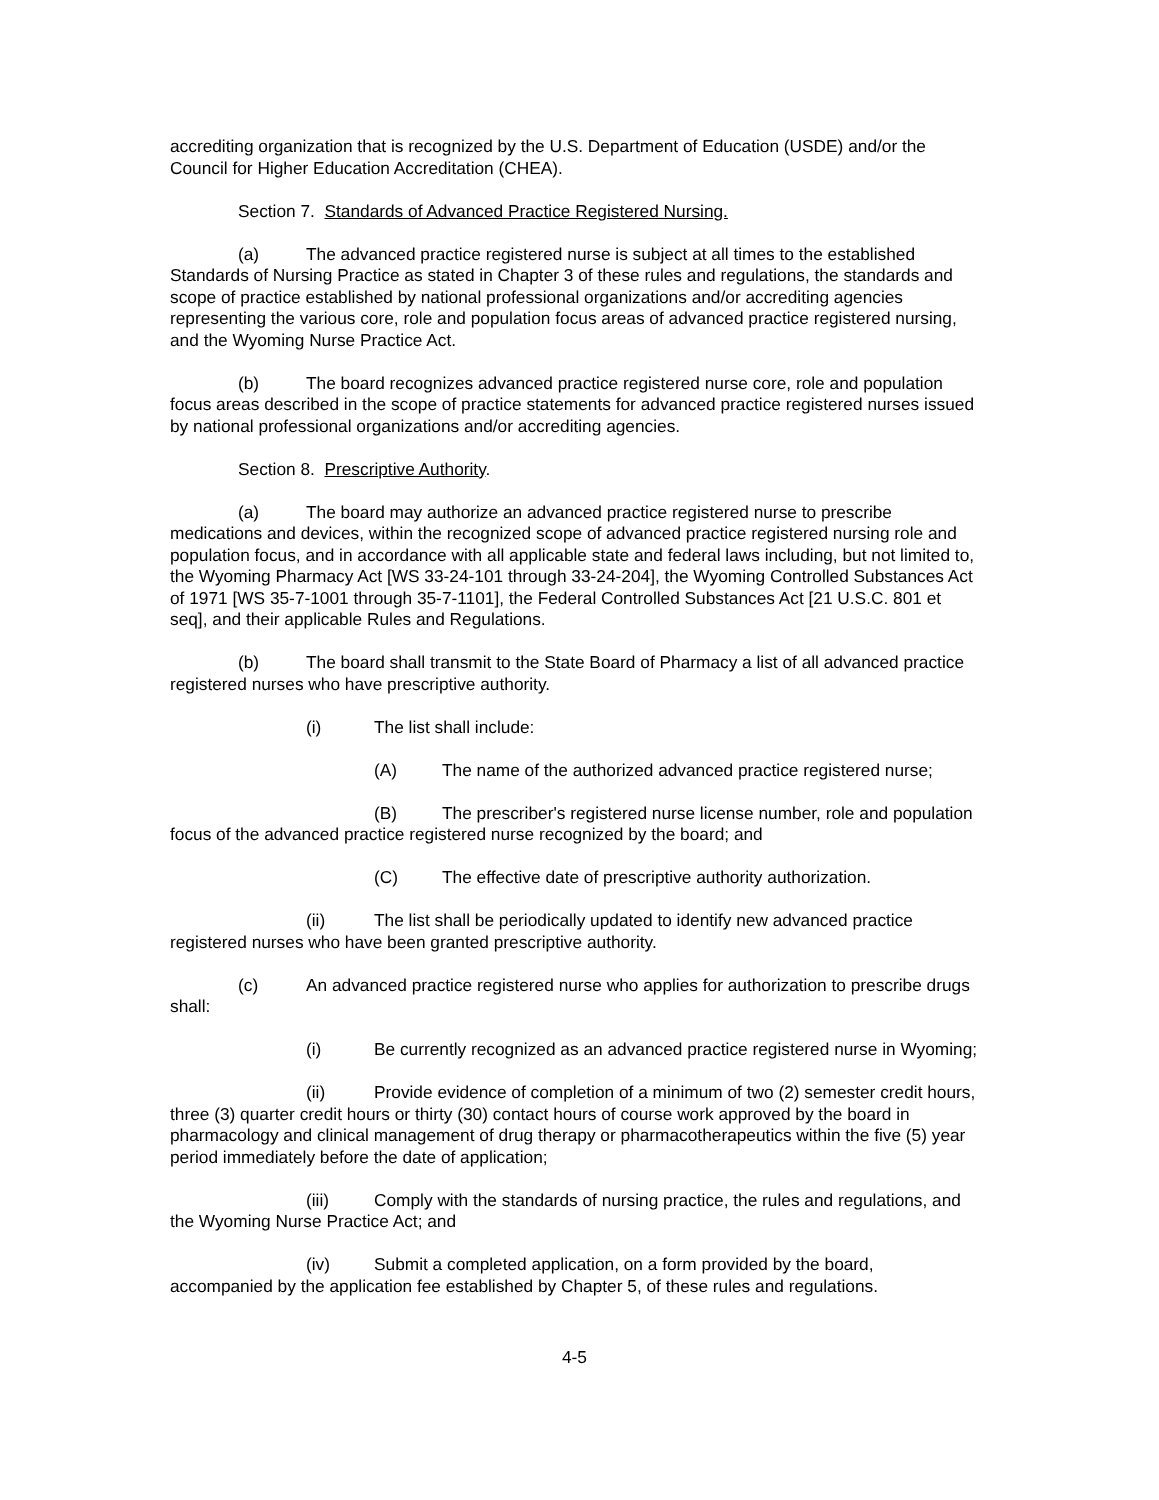accrediting organization that is recognized by the U.S. Department of Education (USDE) and/or the Council for Higher Education Accreditation (CHEA).
Section 7. Standards of Advanced Practice Registered Nursing.
(a) The advanced practice registered nurse is subject at all times to the established Standards of Nursing Practice as stated in Chapter 3 of these rules and regulations, the standards and scope of practice established by national professional organizations and/or accrediting agencies representing the various core, role and population focus areas of advanced practice registered nursing, and the Wyoming Nurse Practice Act.
(b) The board recognizes advanced practice registered nurse core, role and population focus areas described in the scope of practice statements for advanced practice registered nurses issued by national professional organizations and/or accrediting agencies.
Section 8. Prescriptive Authority.
(a) The board may authorize an advanced practice registered nurse to prescribe medications and devices, within the recognized scope of advanced practice registered nursing role and population focus, and in accordance with all applicable state and federal laws including, but not limited to, the Wyoming Pharmacy Act [WS 33-24-101 through 33-24-204], the Wyoming Controlled Substances Act of 1971 [WS 35-7-1001 through 35-7-1101], the Federal Controlled Substances Act [21 U.S.C. 801 et seq], and their applicable Rules and Regulations.
(b) The board shall transmit to the State Board of Pharmacy a list of all advanced practice registered nurses who have prescriptive authority.
(i) The list shall include:
(A) The name of the authorized advanced practice registered nurse;
(B) The prescriber's registered nurse license number, role and population focus of the advanced practice registered nurse recognized by the board; and
(C) The effective date of prescriptive authority authorization.
(ii) The list shall be periodically updated to identify new advanced practice registered nurses who have been granted prescriptive authority.
(c) An advanced practice registered nurse who applies for authorization to prescribe drugs shall:
(i) Be currently recognized as an advanced practice registered nurse in Wyoming;
(ii) Provide evidence of completion of a minimum of two (2) semester credit hours, three (3) quarter credit hours or thirty (30) contact hours of course work approved by the board in pharmacology and clinical management of drug therapy or pharmacotherapeutics within the five (5) year period immediately before the date of application;
(iii) Comply with the standards of nursing practice, the rules and regulations, and the Wyoming Nurse Practice Act; and
(iv) Submit a completed application, on a form provided by the board, accompanied by the application fee established by Chapter 5, of these rules and regulations.
4-5